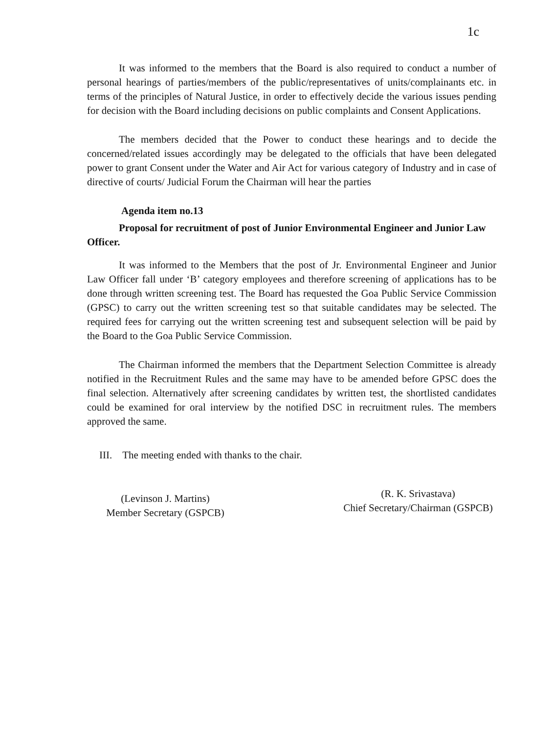1c
It was informed to the members that the Board is also required to conduct a number of personal hearings of parties/members of the public/representatives of units/complainants etc. in terms of the principles of Natural Justice, in order to effectively decide the various issues pending for decision with the Board including decisions on public complaints and Consent Applications.
The members decided that the Power to conduct these hearings and to decide the concerned/related issues accordingly may be delegated to the officials that have been delegated power to grant Consent under the Water and Air Act for various category of Industry and in case of directive of courts/ Judicial Forum the Chairman will hear the parties
Agenda item no.13
Proposal for recruitment of post of Junior Environmental Engineer and Junior Law Officer.
It was informed to the Members that the post of Jr. Environmental Engineer and Junior Law Officer fall under ‘B’ category employees and therefore screening of applications has to be done through written screening test. The Board has requested the Goa Public Service Commission (GPSC) to carry out the written screening test so that suitable candidates may be selected. The required fees for carrying out the written screening test and subsequent selection will be paid by the Board to the Goa Public Service Commission.
The Chairman informed the members that the Department Selection Committee is already notified in the Recruitment Rules and the same may have to be amended before GPSC does the final selection. Alternatively after screening candidates by written test, the shortlisted candidates could be examined for oral interview by the notified DSC in recruitment rules. The members approved the same.
III. The meeting ended with thanks to the chair.
(Levinson J. Martins)
Member Secretary (GSPCB)
(R. K. Srivastava)
Chief Secretary/Chairman (GSPCB)